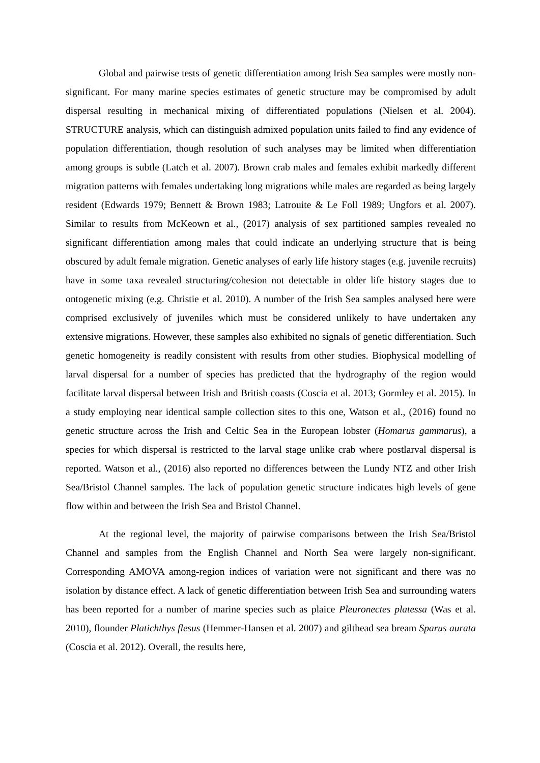Global and pairwise tests of genetic differentiation among Irish Sea samples were mostly non-significant. For many marine species estimates of genetic structure may be compromised by adult dispersal resulting in mechanical mixing of differentiated populations (Nielsen et al. 2004). STRUCTURE analysis, which can distinguish admixed population units failed to find any evidence of population differentiation, though resolution of such analyses may be limited when differentiation among groups is subtle (Latch et al. 2007). Brown crab males and females exhibit markedly different migration patterns with females undertaking long migrations while males are regarded as being largely resident (Edwards 1979; Bennett & Brown 1983; Latrouite & Le Foll 1989; Ungfors et al. 2007). Similar to results from McKeown et al., (2017) analysis of sex partitioned samples revealed no significant differentiation among males that could indicate an underlying structure that is being obscured by adult female migration. Genetic analyses of early life history stages (e.g. juvenile recruits) have in some taxa revealed structuring/cohesion not detectable in older life history stages due to ontogenetic mixing (e.g. Christie et al. 2010). A number of the Irish Sea samples analysed here were comprised exclusively of juveniles which must be considered unlikely to have undertaken any extensive migrations. However, these samples also exhibited no signals of genetic differentiation. Such genetic homogeneity is readily consistent with results from other studies. Biophysical modelling of larval dispersal for a number of species has predicted that the hydrography of the region would facilitate larval dispersal between Irish and British coasts (Coscia et al. 2013; Gormley et al. 2015). In a study employing near identical sample collection sites to this one, Watson et al., (2016) found no genetic structure across the Irish and Celtic Sea in the European lobster (Homarus gammarus), a species for which dispersal is restricted to the larval stage unlike crab where postlarval dispersal is reported. Watson et al., (2016) also reported no differences between the Lundy NTZ and other Irish Sea/Bristol Channel samples. The lack of population genetic structure indicates high levels of gene flow within and between the Irish Sea and Bristol Channel.
At the regional level, the majority of pairwise comparisons between the Irish Sea/Bristol Channel and samples from the English Channel and North Sea were largely non-significant. Corresponding AMOVA among-region indices of variation were not significant and there was no isolation by distance effect. A lack of genetic differentiation between Irish Sea and surrounding waters has been reported for a number of marine species such as plaice Pleuronectes platessa (Was et al. 2010), flounder Platichthys flesus (Hemmer-Hansen et al. 2007) and gilthead sea bream Sparus aurata (Coscia et al. 2012). Overall, the results here,